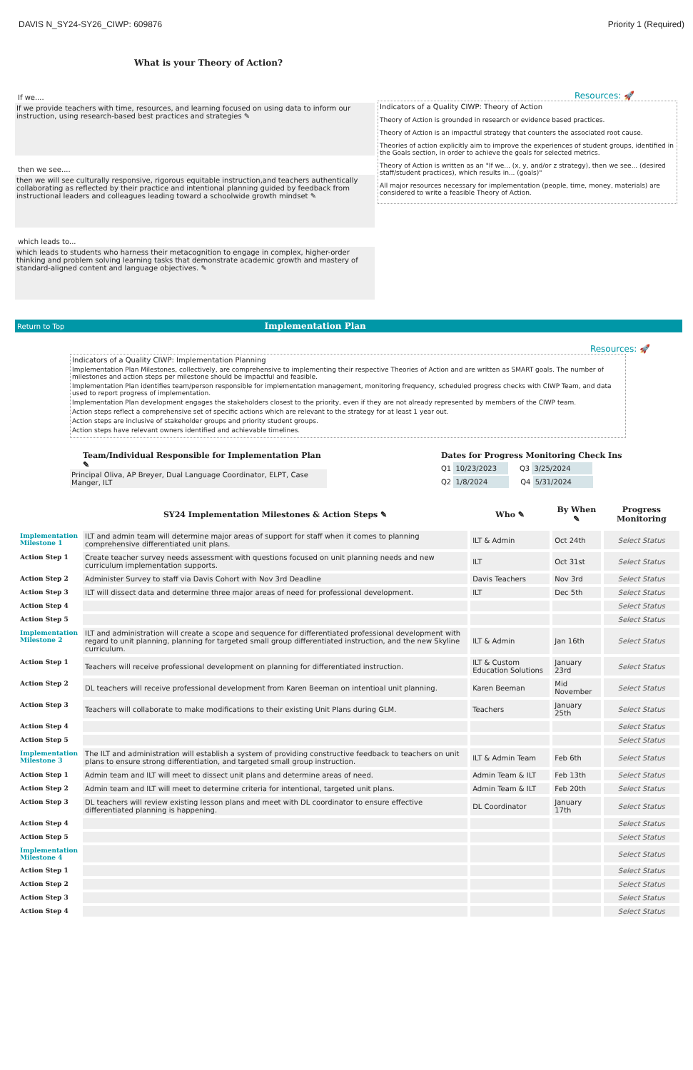DAVIS N_SY24-SY26_CIWP: 609876 Priority 1 (Required)
What is your Theory of Action?
If we....
If we provide teachers with time, resources, and learning focused on using data to inform our instruction, using research-based best practices and strategies ✎
then we see....
then we will see culturally responsive, rigorous equitable instruction,and teachers authentically collaborating as reflected by their practice and intentional planning guided by feedback from instructional leaders and colleagues leading toward a schoolwide growth mindset ✎
which leads to...
which leads to students who harness their metacognition to engage in complex, higher-order thinking and problem solving learning tasks that demonstrate academic growth and mastery of standard-aligned content and language objectives. ✎
Resources: 🚀
Indicators of a Quality CIWP: Theory of Action
Theory of Action is grounded in research or evidence based practices.
Theory of Action is an impactful strategy that counters the associated root cause.
Theories of action explicitly aim to improve the experiences of student groups, identified in the Goals section, in order to achieve the goals for selected metrics.
Theory of Action is written as an "If we... (x, y, and/or z strategy), then we see... (desired staff/student practices), which results in... (goals)"
All major resources necessary for implementation (people, time, money, materials) are considered to write a feasible Theory of Action.
Return to Top Implementation Plan
Resources: 🚀
Indicators of a Quality CIWP: Implementation Planning
Implementation Plan Milestones, collectively, are comprehensive to implementing their respective Theories of Action and are written as SMART goals. The number of milestones and action steps per milestone should be impactful and feasible.
Implementation Plan identifies team/person responsible for implementation management, monitoring frequency, scheduled progress checks with CIWP Team, and data used to report progress of implementation.
Implementation Plan development engages the stakeholders closest to the priority, even if they are not already represented by members of the CIWP team.
Action steps reflect a comprehensive set of specific actions which are relevant to the strategy for at least 1 year out.
Action steps are inclusive of stakeholder groups and priority student groups.
Action steps have relevant owners identified and achievable timelines.
Team/Individual Responsible for Implementation Plan ✎
Principal Oliva, AP Breyer, Dual Language Coordinator, ELPT, Case Manger, ILT
Dates for Progress Monitoring Check Ins
Q1 10/23/2023 Q3 3/25/2024
Q2 1/8/2024 Q4 5/31/2024
| | SY24 Implementation Milestones & Action Steps ✎ | Who ✎ | By When ✎ | Progress Monitoring |
| --- | --- | --- | --- | --- |
| Implementation Milestone 1 | ILT and admin team will determine major areas of support for staff when it comes to planning comprehensive differentiated unit plans. | ILT & Admin | Oct 24th | Select Status |
| Action Step 1 | Create teacher survey needs assessment with questions focused on unit planning needs and new curriculum implementation supports. | ILT | Oct 31st | Select Status |
| Action Step 2 | Administer Survey to staff via Davis Cohort with Nov 3rd Deadline | Davis Teachers | Nov 3rd | Select Status |
| Action Step 3 | ILT will dissect data and determine three major areas of need for professional development. | ILT | Dec 5th | Select Status |
| Action Step 4 | | | | Select Status |
| Action Step 5 | | | | Select Status |
| Implementation Milestone 2 | ILT and administration will create a scope and sequence for differentiated professional development with regard to unit planning, planning for targeted small group differentiated instruction, and the new Skyline curriculum. | ILT & Admin | Jan 16th | Select Status |
| Action Step 1 | Teachers will receive professional development on planning for differentiated instruction. | ILT & Custom Education Solutions | January 23rd | Select Status |
| Action Step 2 | DL teachers will receive professional development from Karen Beeman on intentioal unit planning. | Karen Beeman | Mid November | Select Status |
| Action Step 3 | Teachers will collaborate to make modifications to their existing Unit Plans during GLM. | Teachers | January 25th | Select Status |
| Action Step 4 | | | | Select Status |
| Action Step 5 | | | | Select Status |
| Implementation Milestone 3 | The ILT and administration will establish a system of providing constructive feedback to teachers on unit plans to ensure strong differentiation, and targeted small group instruction. | ILT & Admin Team | Feb 6th | Select Status |
| Action Step 1 | Admin team and ILT will meet to dissect unit plans and determine areas of need. | Admin Team & ILT | Feb 13th | Select Status |
| Action Step 2 | Admin team and ILT will meet to determine criteria for intentional, targeted unit plans. | Admin Team & ILT | Feb 20th | Select Status |
| Action Step 3 | DL teachers will review existing lesson plans and meet with DL coordinator to ensure effective differentiated planning is happening. | DL Coordinator | January 17th | Select Status |
| Action Step 4 | | | | Select Status |
| Action Step 5 | | | | Select Status |
| Implementation Milestone 4 | | | | Select Status |
| Action Step 1 | | | | Select Status |
| Action Step 2 | | | | Select Status |
| Action Step 3 | | | | Select Status |
| Action Step 4 | | | | Select Status |